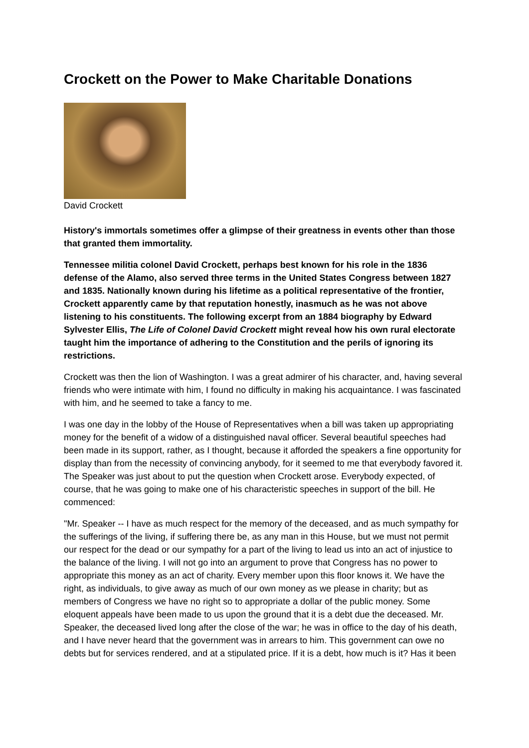Crockett on the Power to Make Charitable Donations
David Crockett
History's immortals sometimes offer a glimpse of their greatness in events other than those that granted them immortality.
Tennessee militia colonel David Crockett, perhaps best known for his role in the 1836 defense of the Alamo, also served three terms in the United States Congress between 1827 and 1835. Nationally known during his lifetime as a political representative of the frontier, Crockett apparently came by that reputation honestly, inasmuch as he was not above listening to his constituents. The following excerpt from an 1884 biography by Edward Sylvester Ellis, The Life of Colonel David Crockett might reveal how his own rural electorate taught him the importance of adhering to the Constitution and the perils of ignoring its restrictions.
Crockett was then the lion of Washington. I was a great admirer of his character, and, having several friends who were intimate with him, I found no difficulty in making his acquaintance. I was fascinated with him, and he seemed to take a fancy to me.
I was one day in the lobby of the House of Representatives when a bill was taken up appropriating money for the benefit of a widow of a distinguished naval officer. Several beautiful speeches had been made in its support, rather, as I thought, because it afforded the speakers a fine opportunity for display than from the necessity of convincing anybody, for it seemed to me that everybody favored it. The Speaker was just about to put the question when Crockett arose. Everybody expected, of course, that he was going to make one of his characteristic speeches in support of the bill. He commenced:
"Mr. Speaker -- I have as much respect for the memory of the deceased, and as much sympathy for the sufferings of the living, if suffering there be, as any man in this House, but we must not permit our respect for the dead or our sympathy for a part of the living to lead us into an act of injustice to the balance of the living. I will not go into an argument to prove that Congress has no power to appropriate this money as an act of charity. Every member upon this floor knows it. We have the right, as individuals, to give away as much of our own money as we please in charity; but as members of Congress we have no right so to appropriate a dollar of the public money. Some eloquent appeals have been made to us upon the ground that it is a debt due the deceased. Mr. Speaker, the deceased lived long after the close of the war; he was in office to the day of his death, and I have never heard that the government was in arrears to him. This government can owe no debts but for services rendered, and at a stipulated price. If it is a debt, how much is it? Has it been